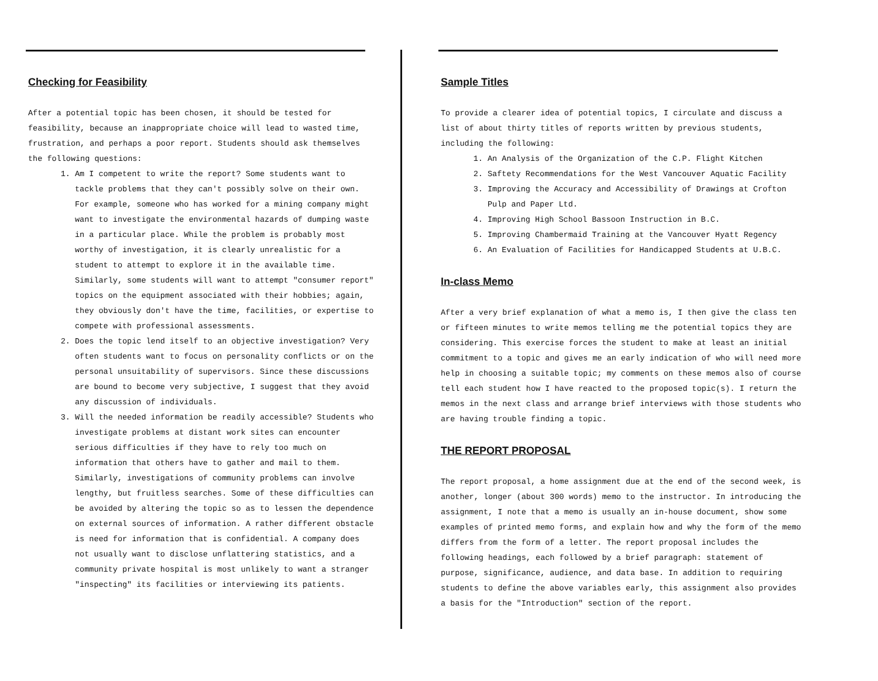Checking for Feasibility
After a potential topic has been chosen, it should be tested for feasibility, because an inappropriate choice will lead to wasted time, frustration, and perhaps a poor report. Students should ask themselves the following questions:
1. Am I competent to write the report? Some students want to tackle problems that they can't possibly solve on their own. For example, someone who has worked for a mining company might want to investigate the environmental hazards of dumping waste in a particular place. While the problem is probably most worthy of investigation, it is clearly unrealistic for a student to attempt to explore it in the available time. Similarly, some students will want to attempt "consumer report" topics on the equipment associated with their hobbies; again, they obviously don't have the time, facilities, or expertise to compete with professional assessments.
2. Does the topic lend itself to an objective investigation? Very often students want to focus on personality conflicts or on the personal unsuitability of supervisors. Since these discussions are bound to become very subjective, I suggest that they avoid any discussion of individuals.
3. Will the needed information be readily accessible? Students who investigate problems at distant work sites can encounter serious difficulties if they have to rely too much on information that others have to gather and mail to them. Similarly, investigations of community problems can involve lengthy, but fruitless searches. Some of these difficulties can be avoided by altering the topic so as to lessen the dependence on external sources of information. A rather different obstacle is need for information that is confidential. A company does not usually want to disclose unflattering statistics, and a community private hospital is most unlikely to want a stranger "inspecting" its facilities or interviewing its patients.
Sample Titles
To provide a clearer idea of potential topics, I circulate and discuss a list of about thirty titles of reports written by previous students, including the following:
1. An Analysis of the Organization of the C.P. Flight Kitchen
2. Saftety Recommendations for the West Vancouver Aquatic Facility
3. Improving the Accuracy and Accessibility of Drawings at Crofton Pulp and Paper Ltd.
4. Improving High School Bassoon Instruction in B.C.
5. Improving Chambermaid Training at the Vancouver Hyatt Regency
6. An Evaluation of Facilities for Handicapped Students at U.B.C.
In-class Memo
After a very brief explanation of what a memo is, I then give the class ten or fifteen minutes to write memos telling me the potential topics they are considering. This exercise forces the student to make at least an initial commitment to a topic and gives me an early indication of who will need more help in choosing a suitable topic; my comments on these memos also of course tell each student how I have reacted to the proposed topic(s). I return the memos in the next class and arrange brief interviews with those students who are having trouble finding a topic.
THE REPORT PROPOSAL
The report proposal, a home assignment due at the end of the second week, is another, longer (about 300 words) memo to the instructor. In introducing the assignment, I note that a memo is usually an in-house document, show some examples of printed memo forms, and explain how and why the form of the memo differs from the form of a letter. The report proposal includes the following headings, each followed by a brief paragraph: statement of purpose, significance, audience, and data base. In addition to requiring students to define the above variables early, this assignment also provides a basis for the "Introduction" section of the report.